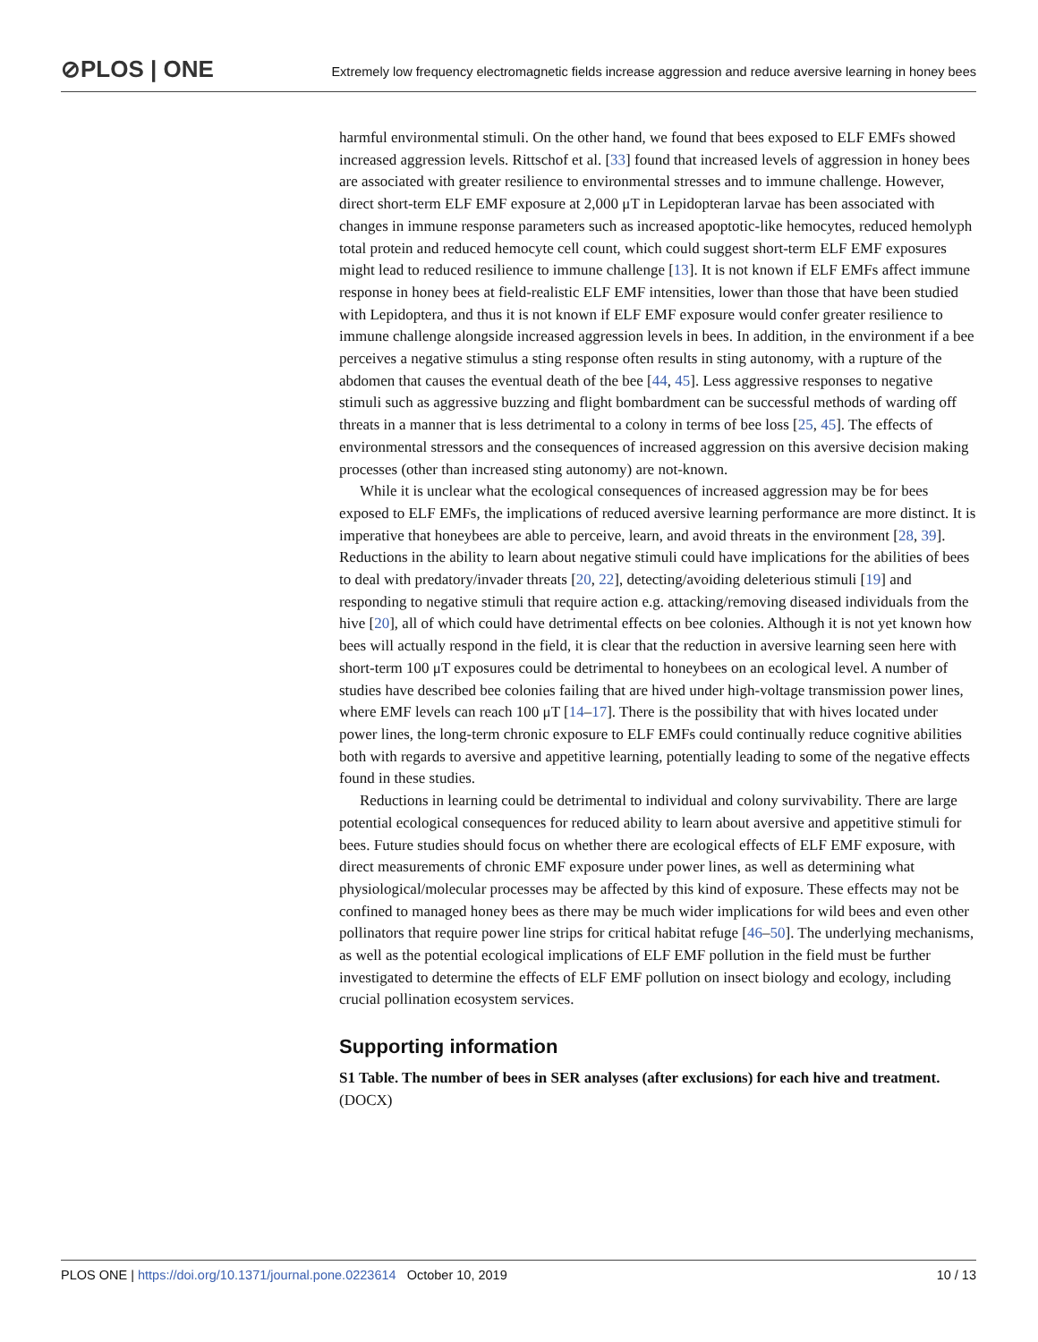⊘PLOS | ONE
Extremely low frequency electromagnetic fields increase aggression and reduce aversive learning in honey bees
harmful environmental stimuli. On the other hand, we found that bees exposed to ELF EMFs showed increased aggression levels. Rittschof et al. [33] found that increased levels of aggression in honey bees are associated with greater resilience to environmental stresses and to immune challenge. However, direct short-term ELF EMF exposure at 2,000 μT in Lepidopteran larvae has been associated with changes in immune response parameters such as increased apoptotic-like hemocytes, reduced hemolyph total protein and reduced hemocyte cell count, which could suggest short-term ELF EMF exposures might lead to reduced resilience to immune challenge [13]. It is not known if ELF EMFs affect immune response in honey bees at field-realistic ELF EMF intensities, lower than those that have been studied with Lepidoptera, and thus it is not known if ELF EMF exposure would confer greater resilience to immune challenge alongside increased aggression levels in bees. In addition, in the environment if a bee perceives a negative stimulus a sting response often results in sting autonomy, with a rupture of the abdomen that causes the eventual death of the bee [44, 45]. Less aggressive responses to negative stimuli such as aggressive buzzing and flight bombardment can be successful methods of warding off threats in a manner that is less detrimental to a colony in terms of bee loss [25, 45]. The effects of environmental stressors and the consequences of increased aggression on this aversive decision making processes (other than increased sting autonomy) are not-known.
While it is unclear what the ecological consequences of increased aggression may be for bees exposed to ELF EMFs, the implications of reduced aversive learning performance are more distinct. It is imperative that honeybees are able to perceive, learn, and avoid threats in the environment [28, 39]. Reductions in the ability to learn about negative stimuli could have implications for the abilities of bees to deal with predatory/invader threats [20, 22], detecting/avoiding deleterious stimuli [19] and responding to negative stimuli that require action e.g. attacking/removing diseased individuals from the hive [20], all of which could have detrimental effects on bee colonies. Although it is not yet known how bees will actually respond in the field, it is clear that the reduction in aversive learning seen here with short-term 100 μT exposures could be detrimental to honeybees on an ecological level. A number of studies have described bee colonies failing that are hived under high-voltage transmission power lines, where EMF levels can reach 100 μT [14–17]. There is the possibility that with hives located under power lines, the long-term chronic exposure to ELF EMFs could continually reduce cognitive abilities both with regards to aversive and appetitive learning, potentially leading to some of the negative effects found in these studies.
Reductions in learning could be detrimental to individual and colony survivability. There are large potential ecological consequences for reduced ability to learn about aversive and appetitive stimuli for bees. Future studies should focus on whether there are ecological effects of ELF EMF exposure, with direct measurements of chronic EMF exposure under power lines, as well as determining what physiological/molecular processes may be affected by this kind of exposure. These effects may not be confined to managed honey bees as there may be much wider implications for wild bees and even other pollinators that require power line strips for critical habitat refuge [46–50]. The underlying mechanisms, as well as the potential ecological implications of ELF EMF pollution in the field must be further investigated to determine the effects of ELF EMF pollution on insect biology and ecology, including crucial pollination ecosystem services.
Supporting information
S1 Table. The number of bees in SER analyses (after exclusions) for each hive and treatment.
(DOCX)
PLOS ONE | https://doi.org/10.1371/journal.pone.0223614 October 10, 2019 10 / 13